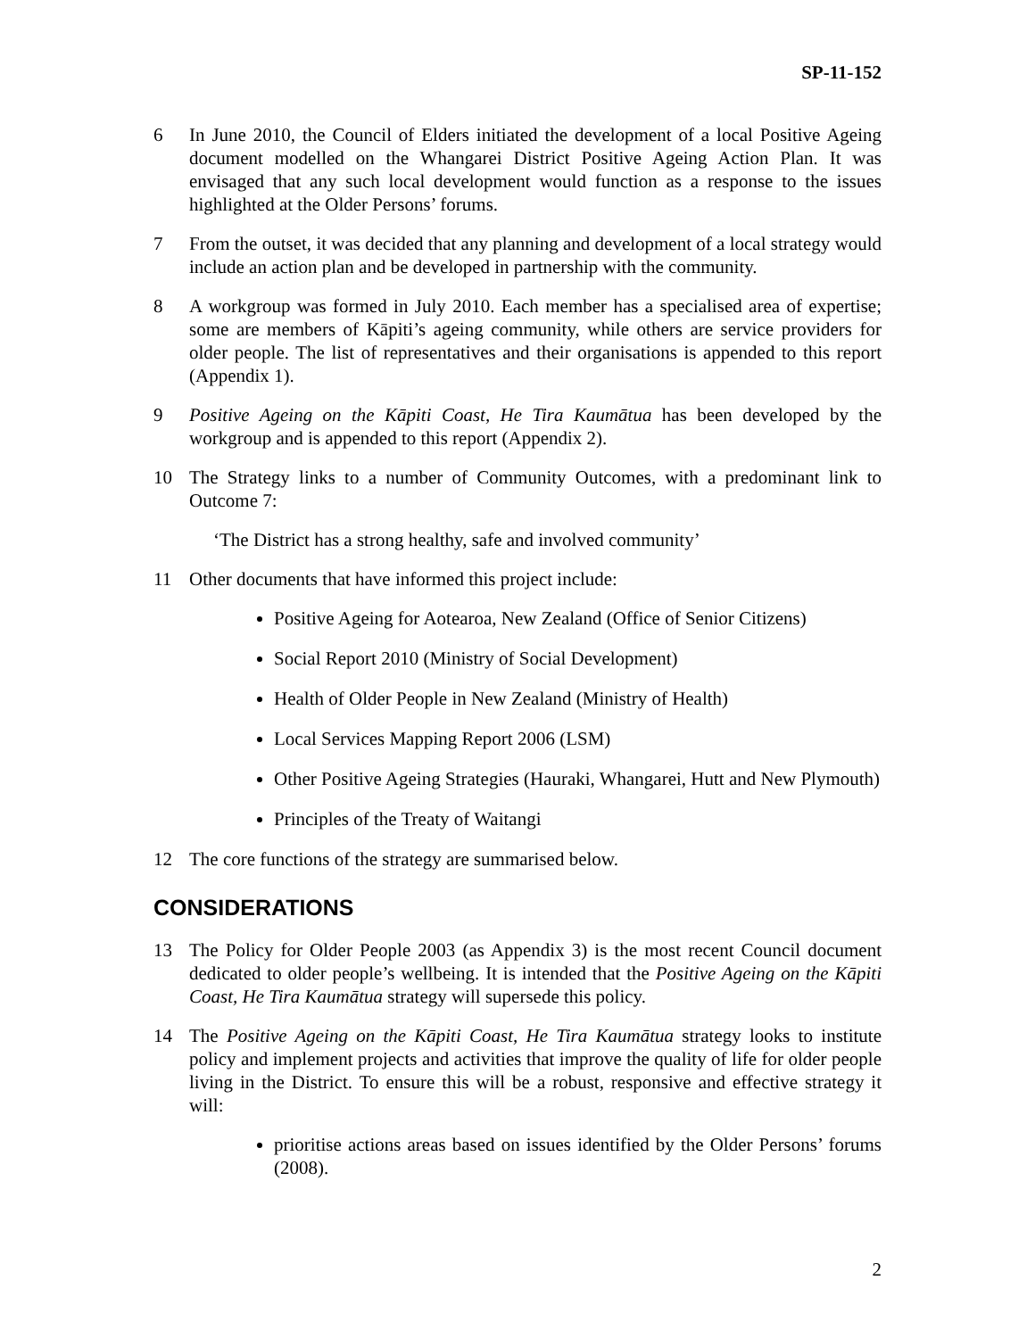SP-11-152
6 In June 2010, the Council of Elders initiated the development of a local Positive Ageing document modelled on the Whangarei District Positive Ageing Action Plan. It was envisaged that any such local development would function as a response to the issues highlighted at the Older Persons’ forums.
7 From the outset, it was decided that any planning and development of a local strategy would include an action plan and be developed in partnership with the community.
8 A workgroup was formed in July 2010. Each member has a specialised area of expertise; some are members of Kāpiti’s ageing community, while others are service providers for older people. The list of representatives and their organisations is appended to this report (Appendix 1).
9 Positive Ageing on the Kāpiti Coast, He Tira Kaumātua has been developed by the workgroup and is appended to this report (Appendix 2).
10 The Strategy links to a number of Community Outcomes, with a predominant link to Outcome 7:
‘The District has a strong healthy, safe and involved community’
11 Other documents that have informed this project include:
Positive Ageing for Aotearoa, New Zealand (Office of Senior Citizens)
Social Report 2010 (Ministry of Social Development)
Health of Older People in New Zealand (Ministry of Health)
Local Services Mapping Report 2006 (LSM)
Other Positive Ageing Strategies (Hauraki, Whangarei, Hutt and New Plymouth)
Principles of the Treaty of Waitangi
12 The core functions of the strategy are summarised below.
CONSIDERATIONS
13 The Policy for Older People 2003 (as Appendix 3) is the most recent Council document dedicated to older people’s wellbeing. It is intended that the Positive Ageing on the Kāpiti Coast, He Tira Kaumātua strategy will supersede this policy.
14 The Positive Ageing on the Kāpiti Coast, He Tira Kaumātua strategy looks to institute policy and implement projects and activities that improve the quality of life for older people living in the District. To ensure this will be a robust, responsive and effective strategy it will:
prioritise actions areas based on issues identified by the Older Persons’ forums (2008).
2